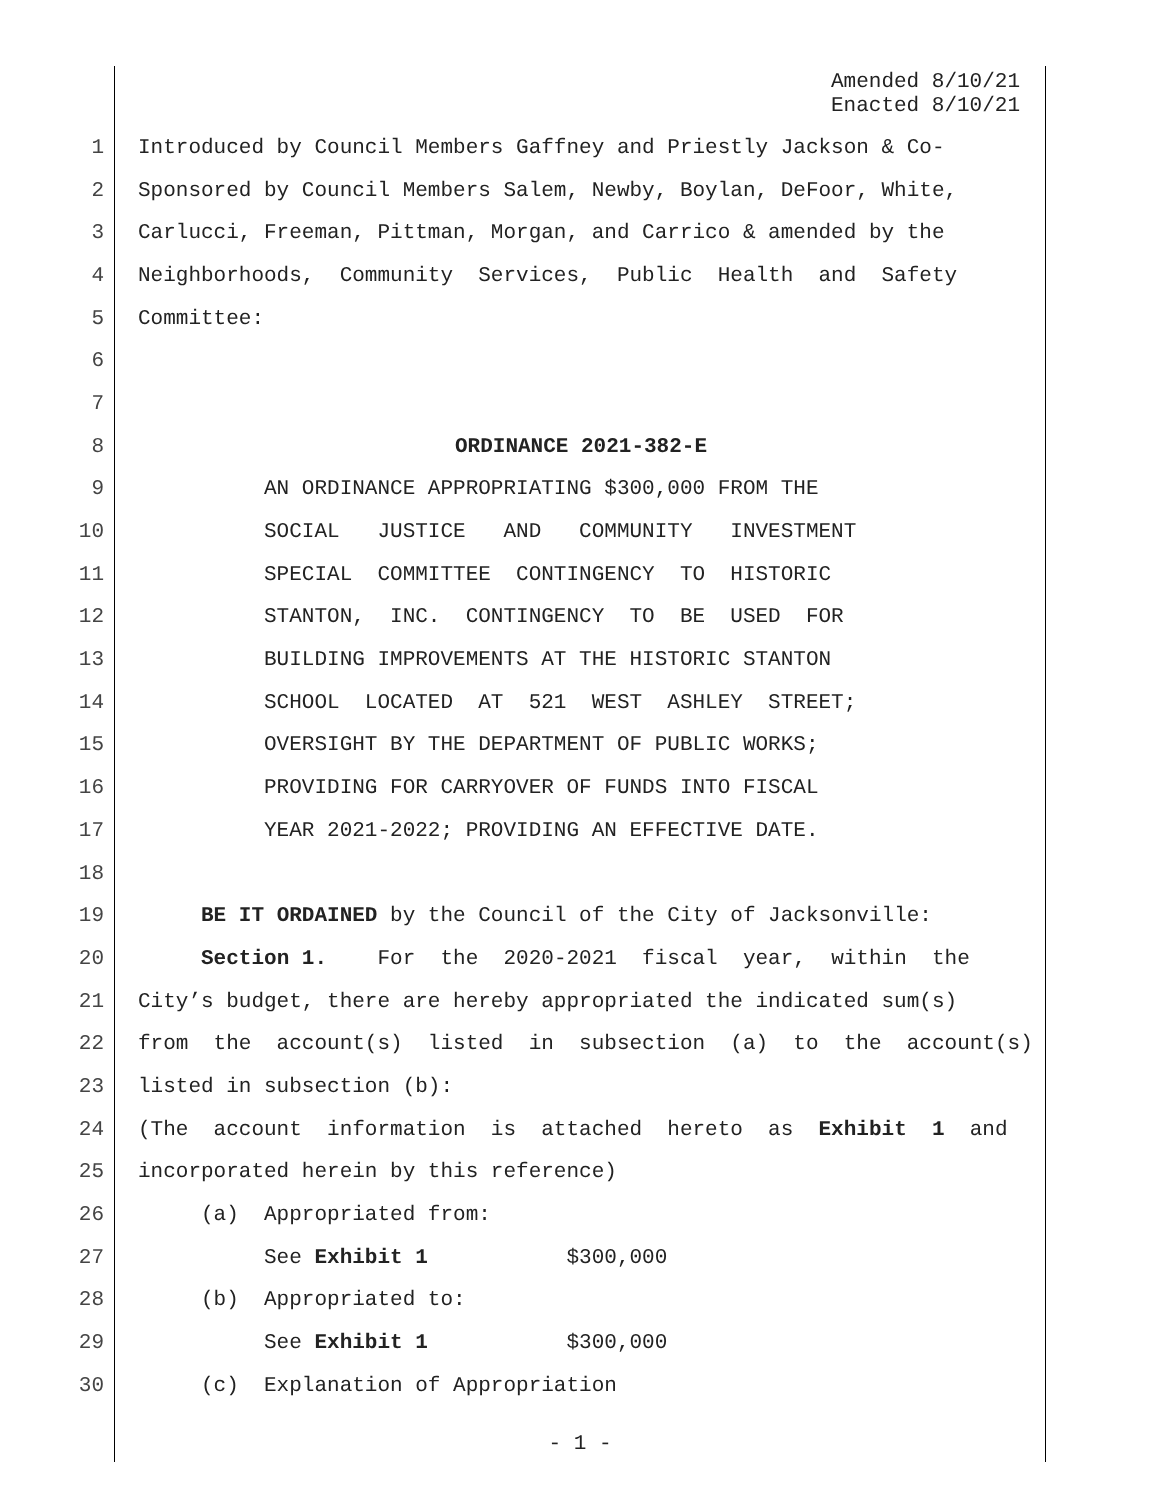Amended 8/10/21
Enacted 8/10/21
1 Introduced by Council Members Gaffney and Priestly Jackson & Co-
2 Sponsored by Council Members Salem, Newby, Boylan, DeFoor, White,
3 Carlucci, Freeman, Pittman, Morgan, and Carrico & amended by the
4 Neighborhoods, Community Services, Public Health and Safety
5 Committee:
6
7
8 ORDINANCE 2021-382-E
9 AN ORDINANCE APPROPRIATING $300,000 FROM THE
10 SOCIAL JUSTICE AND COMMUNITY INVESTMENT
11 SPECIAL COMMITTEE CONTINGENCY TO HISTORIC
12 STANTON, INC. CONTINGENCY TO BE USED FOR
13 BUILDING IMPROVEMENTS AT THE HISTORIC STANTON
14 SCHOOL LOCATED AT 521 WEST ASHLEY STREET;
15 OVERSIGHT BY THE DEPARTMENT OF PUBLIC WORKS;
16 PROVIDING FOR CARRYOVER OF FUNDS INTO FISCAL
17 YEAR 2021-2022; PROVIDING AN EFFECTIVE DATE.
18
19 BE IT ORDAINED by the Council of the City of Jacksonville:
20 Section 1. For the 2020-2021 fiscal year, within the
21 City’s budget, there are hereby appropriated the indicated sum(s)
22 from the account(s) listed in subsection (a) to the account(s)
23 listed in subsection (b):
24 (The account information is attached hereto as Exhibit 1 and
25 incorporated herein by this reference)
26 (a) Appropriated from:
27 See Exhibit 1 $300,000
28 (b) Appropriated to:
29 See Exhibit 1 $300,000
30 (c) Explanation of Appropriation
- 1 -